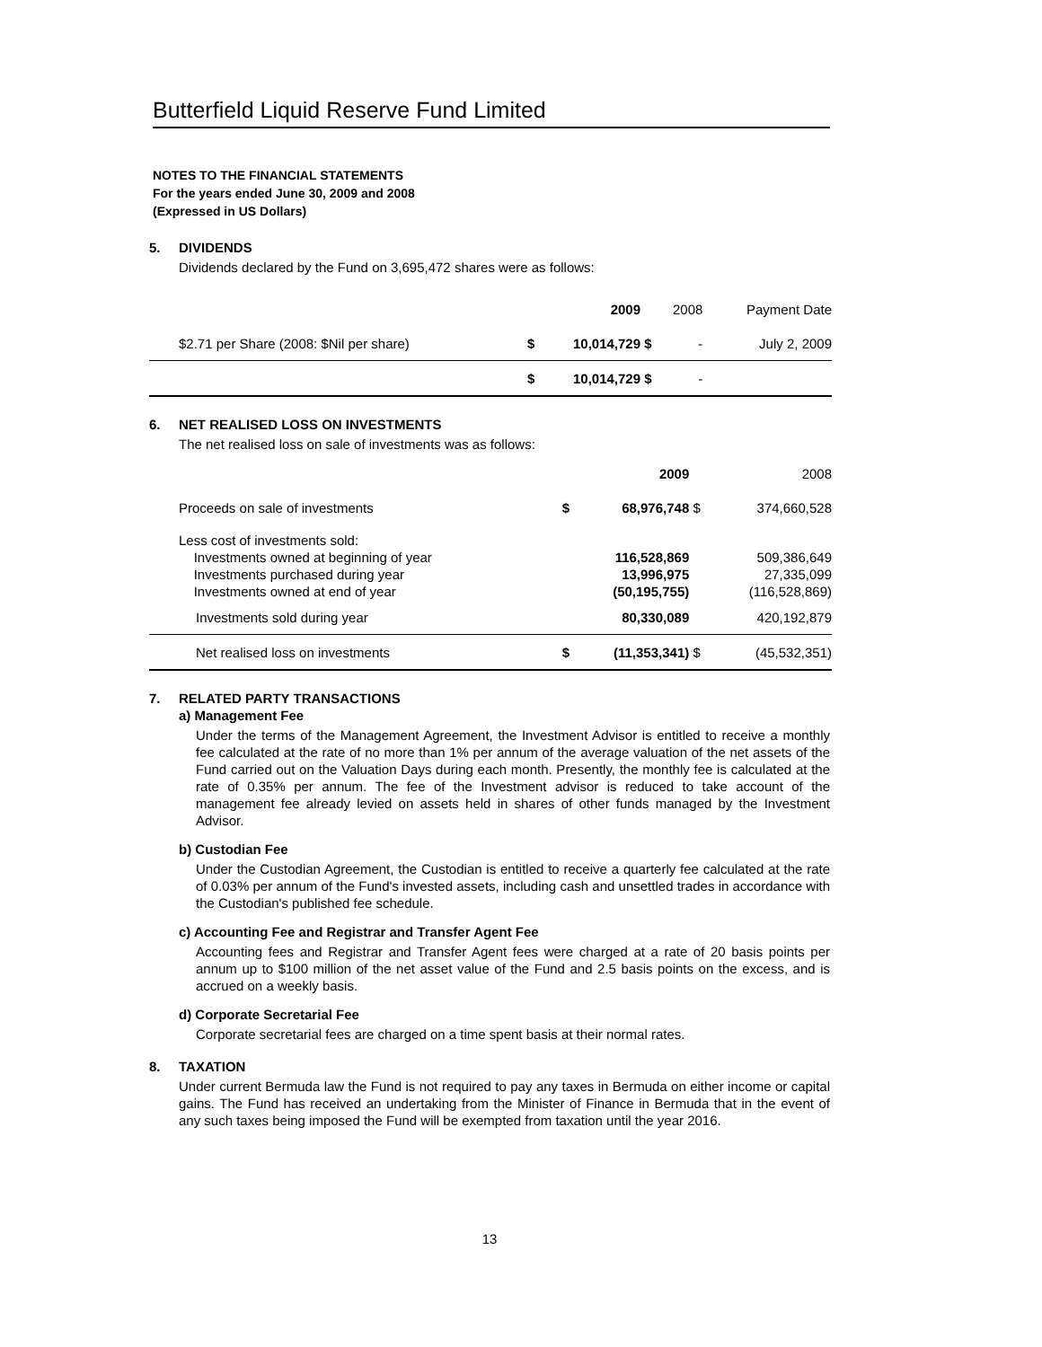Butterfield Liquid Reserve Fund Limited
NOTES TO THE FINANCIAL STATEMENTS
For the years ended June 30, 2009 and 2008
(Expressed in US Dollars)
5. DIVIDENDS
Dividends declared by the Fund on 3,695,472 shares were as follows:
| | | | 2009 | | 2008 | Payment Date |
| | $2.71 per Share (2008: $Nil per share) | $ | 10,014,729 | $ | - | July 2, 2009 |
| | | $ | 10,014,729 | $ | - | |
6. NET REALISED LOSS ON INVESTMENTS
The net realised loss on sale of investments was as follows:
| | | | 2009 | | 2008 |
| | Proceeds on sale of investments | $ | 68,976,748 | $ | 374,660,528 |
| | Less cost of investments sold: Investments owned at beginning of year Investments purchased during year Investments owned at end of year | | 116,528,869 13,996,975 (50,195,755) | | 509,386,649 27,335,099 (116,528,869) |
| | Investments sold during year | | 80,330,089 | | 420,192,879 |
| | Net realised loss on investments | $ | (11,353,341) | $ | (45,532,351) |
7. RELATED PARTY TRANSACTIONS
a) Management Fee
Under the terms of the Management Agreement, the Investment Advisor is entitled to receive a monthly fee calculated at the rate of no more than 1% per annum of the average valuation of the net assets of the Fund carried out on the Valuation Days during each month. Presently, the monthly fee is calculated at the rate of 0.35% per annum. The fee of the Investment advisor is reduced to take account of the management fee already levied on assets held in shares of other funds managed by the Investment Advisor.
b) Custodian Fee
Under the Custodian Agreement, the Custodian is entitled to receive a quarterly fee calculated at the rate of 0.03% per annum of the Fund's invested assets, including cash and unsettled trades in accordance with the Custodian's published fee schedule.
c) Accounting Fee and Registrar and Transfer Agent Fee
Accounting fees and Registrar and Transfer Agent fees were charged at a rate of 20 basis points per annum up to $100 million of the net asset value of the Fund and 2.5 basis points on the excess, and is accrued on a weekly basis.
d) Corporate Secretarial Fee
Corporate secretarial fees are charged on a time spent basis at their normal rates.
8. TAXATION
Under current Bermuda law the Fund is not required to pay any taxes in Bermuda on either income or capital gains. The Fund has received an undertaking from the Minister of Finance in Bermuda that in the event of any such taxes being imposed the Fund will be exempted from taxation until the year 2016.
13